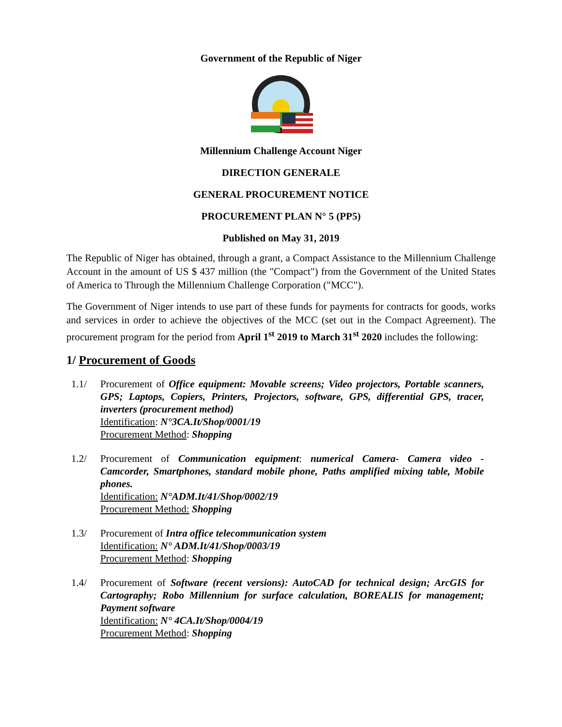Government of the Republic of Niger
Millennium Challenge Account Niger
DIRECTION GENERALE
GENERAL PROCUREMENT NOTICE
PROCUREMENT PLAN N° 5 (PP5)
Published on May 31, 2019
The Republic of Niger has obtained, through a grant, a Compact Assistance to the Millennium Challenge Account in the amount of US $ 437 million (the "Compact") from the Government of the United States of America to Through the Millennium Challenge Corporation ("MCC").
The Government of Niger intends to use part of these funds for payments for contracts for goods, works and services in order to achieve the objectives of the MCC (set out in the Compact Agreement). The procurement program for the period from April 1<sup>st</sup> 2019 to March 31<sup>st</sup> 2020 includes the following:
1/ Procurement of Goods
1.1/ Procurement of Office equipment: Movable screens; Video projectors, Portable scanners, GPS; Laptops, Copiers, Printers, Projectors, software, GPS, differential GPS, tracer, inverters (procurement method)
Identification: N°3CA.It/Shop/0001/19
Procurement Method: Shopping
1.2/ Procurement of Communication equipment: numerical Camera- Camera video - Camcorder, Smartphones, standard mobile phone, Paths amplified mixing table, Mobile phones.
Identification: N°ADM.It/41/Shop/0002/19
Procurement Method: Shopping
1.3/ Procurement of Intra office telecommunication system
Identification: N° ADM.It/41/Shop/0003/19
Procurement Method: Shopping
1.4/ Procurement of Software (recent versions): AutoCAD for technical design; ArcGIS for Cartography; Robo Millennium for surface calculation, BOREALIS for management; Payment software
Identification: N° 4CA.It/Shop/0004/19
Procurement Method: Shopping